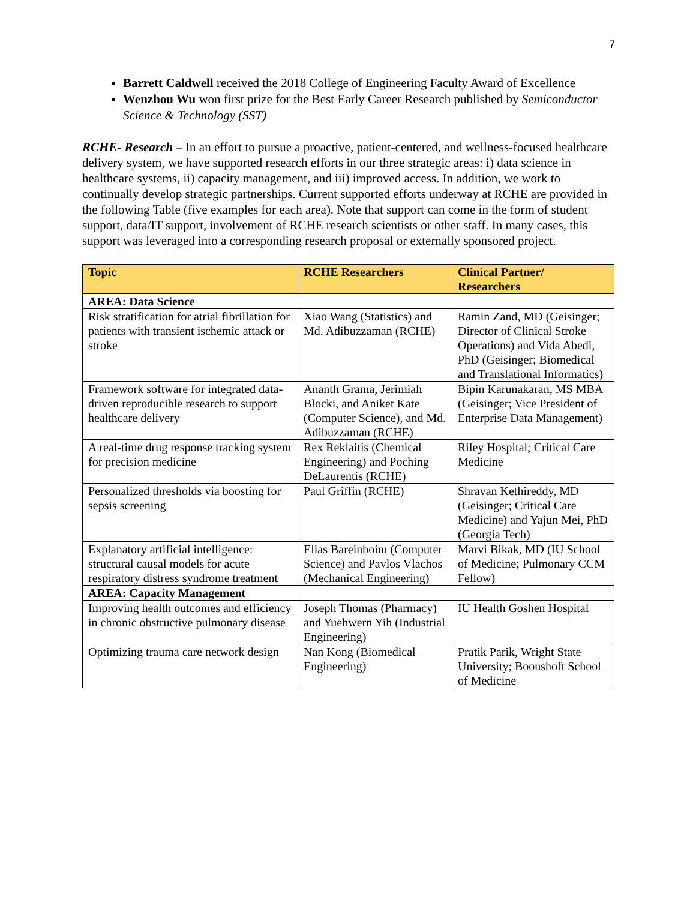7
Barrett Caldwell received the 2018 College of Engineering Faculty Award of Excellence
Wenzhou Wu won first prize for the Best Early Career Research published by Semiconductor Science & Technology (SST)
RCHE- Research – In an effort to pursue a proactive, patient-centered, and wellness-focused healthcare delivery system, we have supported research efforts in our three strategic areas: i) data science in healthcare systems, ii) capacity management, and iii) improved access. In addition, we work to continually develop strategic partnerships. Current supported efforts underway at RCHE are provided in the following Table (five examples for each area). Note that support can come in the form of student support, data/IT support, involvement of RCHE research scientists or other staff. In many cases, this support was leveraged into a corresponding research proposal or externally sponsored project.
| Topic | RCHE Researchers | Clinical Partner/ Researchers |
| --- | --- | --- |
| AREA: Data Science | | |
| Risk stratification for atrial fibrillation for patients with transient ischemic attack or stroke | Xiao Wang (Statistics) and Md. Adibuzzaman (RCHE) | Ramin Zand, MD (Geisinger; Director of Clinical Stroke Operations) and Vida Abedi, PhD (Geisinger; Biomedical and Translational Informatics) |
| Framework software for integrated data-driven reproducible research to support healthcare delivery | Ananth Grama, Jerimiah Blocki, and Aniket Kate (Computer Science), and Md. Adibuzzaman (RCHE) | Bipin Karunakaran, MS MBA (Geisinger; Vice President of Enterprise Data Management) |
| A real-time drug response tracking system for precision medicine | Rex Reklaitis (Chemical Engineering) and Poching DeLaurentis (RCHE) | Riley Hospital; Critical Care Medicine |
| Personalized thresholds via boosting for sepsis screening | Paul Griffin (RCHE) | Shravan Kethireddy, MD (Geisinger; Critical Care Medicine) and Yajun Mei, PhD (Georgia Tech) |
| Explanatory artificial intelligence: structural causal models for acute respiratory distress syndrome treatment | Elias Bareinboim (Computer Science) and Pavlos Vlachos (Mechanical Engineering) | Marvi Bikak, MD (IU School of Medicine; Pulmonary CCM Fellow) |
| AREA: Capacity Management | | |
| Improving health outcomes and efficiency in chronic obstructive pulmonary disease | Joseph Thomas (Pharmacy) and Yuehwern Yih (Industrial Engineering) | IU Health Goshen Hospital |
| Optimizing trauma care network design | Nan Kong (Biomedical Engineering) | Pratik Parik, Wright State University; Boonshoft School of Medicine |